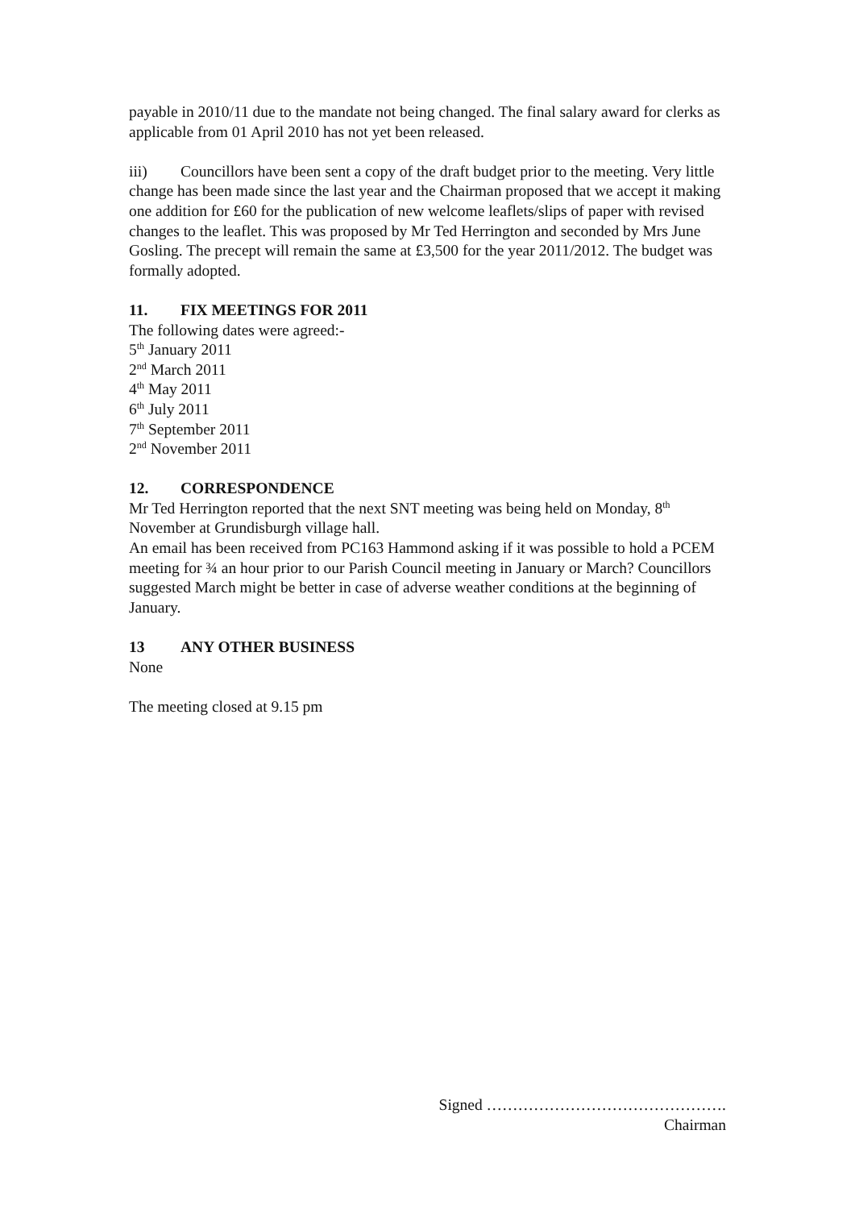payable in 2010/11 due to the mandate not being changed. The final salary award for clerks as applicable from 01 April 2010 has not yet been released.
iii) Councillors have been sent a copy of the draft budget prior to the meeting. Very little change has been made since the last year and the Chairman proposed that we accept it making one addition for £60 for the publication of new welcome leaflets/slips of paper with revised changes to the leaflet. This was proposed by Mr Ted Herrington and seconded by Mrs June Gosling. The precept will remain the same at £3,500 for the year 2011/2012. The budget was formally adopted.
11. FIX MEETINGS FOR 2011
The following dates were agreed:-
5<sup>th</sup> January 2011
2<sup>nd</sup> March 2011
4<sup>th</sup> May 2011
6<sup>th</sup> July 2011
7<sup>th</sup> September 2011
2<sup>nd</sup> November 2011
12. CORRESPONDENCE
Mr Ted Herrington reported that the next SNT meeting was being held on Monday, 8<sup>th</sup> November at Grundisburgh village hall.
An email has been received from PC163 Hammond asking if it was possible to hold a PCEM meeting for ¾ an hour prior to our Parish Council meeting in January or March? Councillors suggested March might be better in case of adverse weather conditions at the beginning of January.
13 ANY OTHER BUSINESS
None
The meeting closed at 9.15 pm
Signed ……………………………………….
Chairman